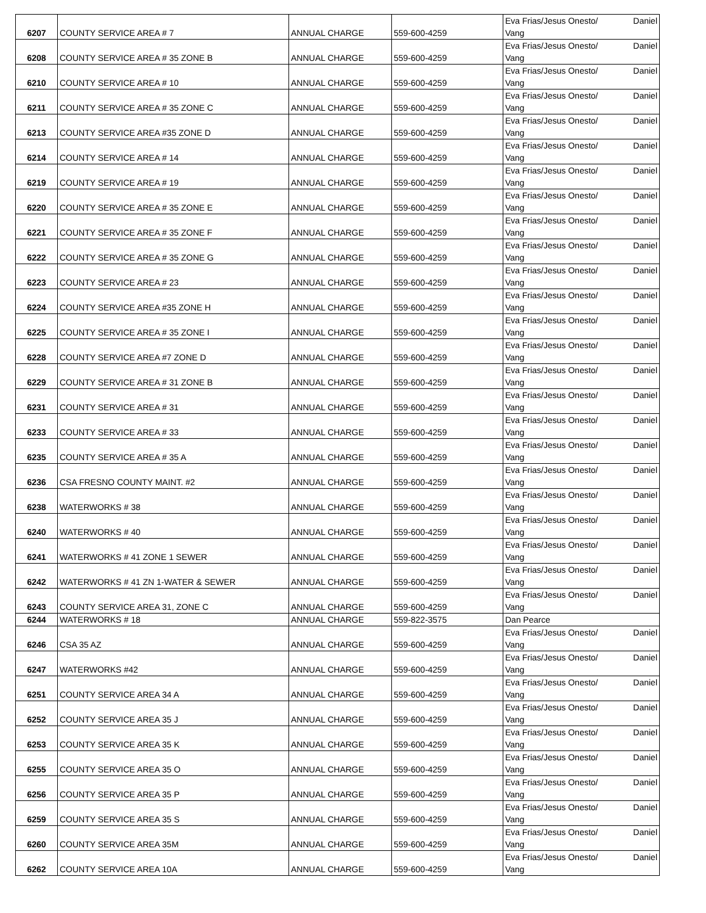| 6207 | COUNTY SERVICE AREA # 7 | ANNUAL CHARGE | 559-600-4259 | Eva Frias/Jesus Onesto/ Daniel Vang |
| 6208 | COUNTY SERVICE AREA # 35 ZONE B | ANNUAL CHARGE | 559-600-4259 | Eva Frias/Jesus Onesto/ Daniel Vang |
| 6210 | COUNTY SERVICE AREA # 10 | ANNUAL CHARGE | 559-600-4259 | Eva Frias/Jesus Onesto/ Daniel Vang |
| 6211 | COUNTY SERVICE AREA # 35 ZONE C | ANNUAL CHARGE | 559-600-4259 | Eva Frias/Jesus Onesto/ Daniel Vang |
| 6213 | COUNTY SERVICE AREA #35 ZONE D | ANNUAL CHARGE | 559-600-4259 | Eva Frias/Jesus Onesto/ Daniel Vang |
| 6214 | COUNTY SERVICE AREA # 14 | ANNUAL CHARGE | 559-600-4259 | Eva Frias/Jesus Onesto/ Daniel Vang |
| 6219 | COUNTY SERVICE AREA # 19 | ANNUAL CHARGE | 559-600-4259 | Eva Frias/Jesus Onesto/ Daniel Vang |
| 6220 | COUNTY SERVICE AREA # 35 ZONE E | ANNUAL CHARGE | 559-600-4259 | Eva Frias/Jesus Onesto/ Daniel Vang |
| 6221 | COUNTY SERVICE AREA # 35 ZONE F | ANNUAL CHARGE | 559-600-4259 | Eva Frias/Jesus Onesto/ Daniel Vang |
| 6222 | COUNTY SERVICE AREA # 35 ZONE G | ANNUAL CHARGE | 559-600-4259 | Eva Frias/Jesus Onesto/ Daniel Vang |
| 6223 | COUNTY SERVICE AREA # 23 | ANNUAL CHARGE | 559-600-4259 | Eva Frias/Jesus Onesto/ Daniel Vang |
| 6224 | COUNTY SERVICE AREA #35 ZONE H | ANNUAL CHARGE | 559-600-4259 | Eva Frias/Jesus Onesto/ Daniel Vang |
| 6225 | COUNTY SERVICE AREA # 35 ZONE I | ANNUAL CHARGE | 559-600-4259 | Eva Frias/Jesus Onesto/ Daniel Vang |
| 6228 | COUNTY SERVICE AREA #7 ZONE D | ANNUAL CHARGE | 559-600-4259 | Eva Frias/Jesus Onesto/ Daniel Vang |
| 6229 | COUNTY SERVICE AREA # 31 ZONE B | ANNUAL CHARGE | 559-600-4259 | Eva Frias/Jesus Onesto/ Daniel Vang |
| 6231 | COUNTY SERVICE AREA # 31 | ANNUAL CHARGE | 559-600-4259 | Eva Frias/Jesus Onesto/ Daniel Vang |
| 6233 | COUNTY SERVICE AREA # 33 | ANNUAL CHARGE | 559-600-4259 | Eva Frias/Jesus Onesto/ Daniel Vang |
| 6235 | COUNTY SERVICE AREA # 35 A | ANNUAL CHARGE | 559-600-4259 | Eva Frias/Jesus Onesto/ Daniel Vang |
| 6236 | CSA FRESNO COUNTY MAINT. #2 | ANNUAL CHARGE | 559-600-4259 | Eva Frias/Jesus Onesto/ Daniel Vang |
| 6238 | WATERWORKS # 38 | ANNUAL CHARGE | 559-600-4259 | Eva Frias/Jesus Onesto/ Daniel Vang |
| 6240 | WATERWORKS # 40 | ANNUAL CHARGE | 559-600-4259 | Eva Frias/Jesus Onesto/ Daniel Vang |
| 6241 | WATERWORKS # 41 ZONE 1 SEWER | ANNUAL CHARGE | 559-600-4259 | Eva Frias/Jesus Onesto/ Daniel Vang |
| 6242 | WATERWORKS # 41 ZN 1-WATER & SEWER | ANNUAL CHARGE | 559-600-4259 | Eva Frias/Jesus Onesto/ Daniel Vang |
| 6243 | COUNTY SERVICE AREA 31, ZONE C | ANNUAL CHARGE | 559-600-4259 | Eva Frias/Jesus Onesto/ Daniel Vang |
| 6244 | WATERWORKS # 18 | ANNUAL CHARGE | 559-822-3575 | Dan Pearce |
| 6246 | CSA 35 AZ | ANNUAL CHARGE | 559-600-4259 | Eva Frias/Jesus Onesto/ Daniel Vang |
| 6247 | WATERWORKS #42 | ANNUAL CHARGE | 559-600-4259 | Eva Frias/Jesus Onesto/ Daniel Vang |
| 6251 | COUNTY SERVICE AREA 34 A | ANNUAL CHARGE | 559-600-4259 | Eva Frias/Jesus Onesto/ Daniel Vang |
| 6252 | COUNTY SERVICE AREA 35 J | ANNUAL CHARGE | 559-600-4259 | Eva Frias/Jesus Onesto/ Daniel Vang |
| 6253 | COUNTY SERVICE AREA 35 K | ANNUAL CHARGE | 559-600-4259 | Eva Frias/Jesus Onesto/ Daniel Vang |
| 6255 | COUNTY SERVICE AREA 35 O | ANNUAL CHARGE | 559-600-4259 | Eva Frias/Jesus Onesto/ Daniel Vang |
| 6256 | COUNTY SERVICE AREA 35 P | ANNUAL CHARGE | 559-600-4259 | Eva Frias/Jesus Onesto/ Daniel Vang |
| 6259 | COUNTY SERVICE AREA 35 S | ANNUAL CHARGE | 559-600-4259 | Eva Frias/Jesus Onesto/ Daniel Vang |
| 6260 | COUNTY SERVICE AREA 35M | ANNUAL CHARGE | 559-600-4259 | Eva Frias/Jesus Onesto/ Daniel Vang |
| 6262 | COUNTY SERVICE AREA 10A | ANNUAL CHARGE | 559-600-4259 | Eva Frias/Jesus Onesto/ Daniel Vang |